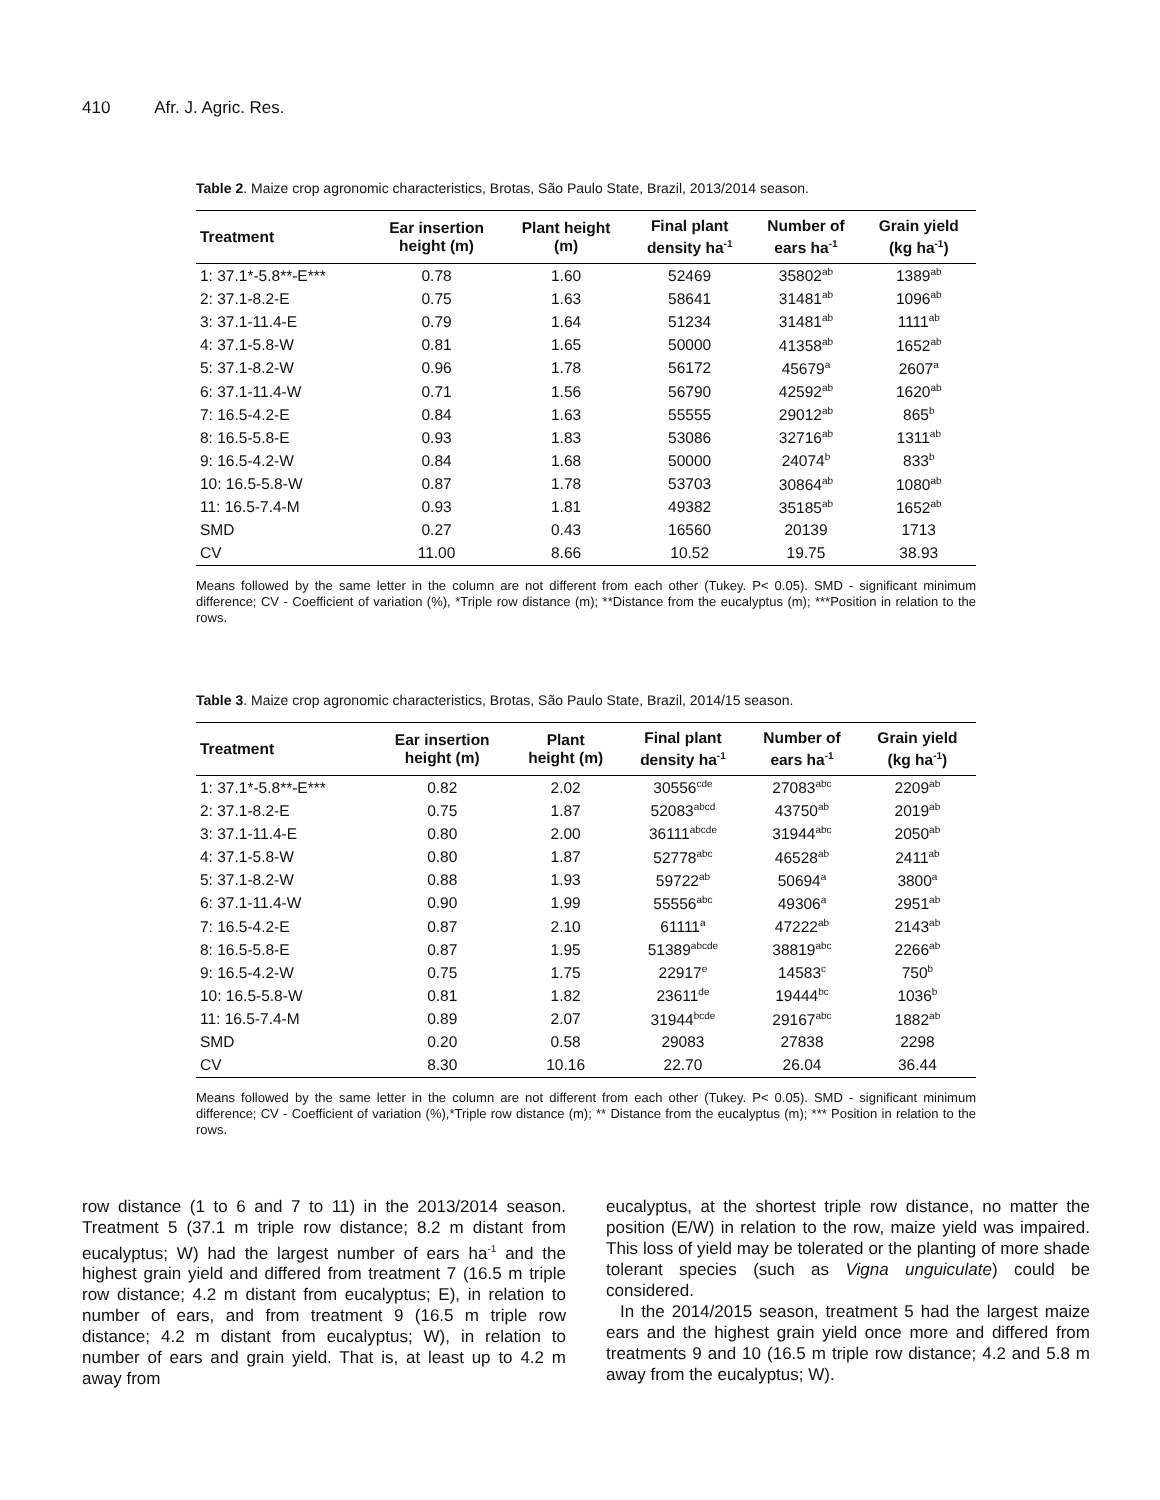410 Afr. J. Agric. Res.
Table 2. Maize crop agronomic characteristics, Brotas, São Paulo State, Brazil, 2013/2014 season.
| Treatment | Ear insertion height (m) | Plant height (m) | Final plant density ha<sup>-1</sup> | Number of ears ha<sup>-1</sup> | Grain yield (kg ha<sup>-1</sup>) |
| --- | --- | --- | --- | --- | --- |
| 1: 37.1*-5.8**-E*** | 0.78 | 1.60 | 52469 | 35802<sup>ab</sup> | 1389<sup>ab</sup> |
| 2: 37.1-8.2-E | 0.75 | 1.63 | 58641 | 31481<sup>ab</sup> | 1096<sup>ab</sup> |
| 3: 37.1-11.4-E | 0.79 | 1.64 | 51234 | 31481<sup>ab</sup> | 1111<sup>ab</sup> |
| 4: 37.1-5.8-W | 0.81 | 1.65 | 50000 | 41358<sup>ab</sup> | 1652<sup>ab</sup> |
| 5: 37.1-8.2-W | 0.96 | 1.78 | 56172 | 45679<sup>a</sup> | 2607<sup>a</sup> |
| 6: 37.1-11.4-W | 0.71 | 1.56 | 56790 | 42592<sup>ab</sup> | 1620<sup>ab</sup> |
| 7: 16.5-4.2-E | 0.84 | 1.63 | 55555 | 29012<sup>ab</sup> | 865<sup>b</sup> |
| 8: 16.5-5.8-E | 0.93 | 1.83 | 53086 | 32716<sup>ab</sup> | 1311<sup>ab</sup> |
| 9: 16.5-4.2-W | 0.84 | 1.68 | 50000 | 24074<sup>b</sup> | 833<sup>b</sup> |
| 10: 16.5-5.8-W | 0.87 | 1.78 | 53703 | 30864<sup>ab</sup> | 1080<sup>ab</sup> |
| 11: 16.5-7.4-M | 0.93 | 1.81 | 49382 | 35185<sup>ab</sup> | 1652<sup>ab</sup> |
| SMD | 0.27 | 0.43 | 16560 | 20139 | 1713 |
| CV | 11.00 | 8.66 | 10.52 | 19.75 | 38.93 |
Means followed by the same letter in the column are not different from each other (Tukey. P< 0.05). SMD - significant minimum difference; CV - Coefficient of variation (%), *Triple row distance (m); **Distance from the eucalyptus (m); ***Position in relation to the rows.
Table 3. Maize crop agronomic characteristics, Brotas, São Paulo State, Brazil, 2014/15 season.
| Treatment | Ear insertion height (m) | Plant height (m) | Final plant density ha<sup>-1</sup> | Number of ears ha<sup>-1</sup> | Grain yield (kg ha<sup>-1</sup>) |
| --- | --- | --- | --- | --- | --- |
| 1: 37.1*-5.8**-E*** | 0.82 | 2.02 | 30556<sup>cde</sup> | 27083<sup>abc</sup> | 2209<sup>ab</sup> |
| 2: 37.1-8.2-E | 0.75 | 1.87 | 52083<sup>abcd</sup> | 43750<sup>ab</sup> | 2019<sup>ab</sup> |
| 3: 37.1-11.4-E | 0.80 | 2.00 | 36111<sup>abcde</sup> | 31944<sup>abc</sup> | 2050<sup>ab</sup> |
| 4: 37.1-5.8-W | 0.80 | 1.87 | 52778<sup>abc</sup> | 46528<sup>ab</sup> | 2411<sup>ab</sup> |
| 5: 37.1-8.2-W | 0.88 | 1.93 | 59722<sup>ab</sup> | 50694<sup>a</sup> | 3800<sup>a</sup> |
| 6: 37.1-11.4-W | 0.90 | 1.99 | 55556<sup>abc</sup> | 49306<sup>a</sup> | 2951<sup>ab</sup> |
| 7: 16.5-4.2-E | 0.87 | 2.10 | 61111<sup>a</sup> | 47222<sup>ab</sup> | 2143<sup>ab</sup> |
| 8: 16.5-5.8-E | 0.87 | 1.95 | 51389<sup>abcde</sup> | 38819<sup>abc</sup> | 2266<sup>ab</sup> |
| 9: 16.5-4.2-W | 0.75 | 1.75 | 22917<sup>e</sup> | 14583<sup>c</sup> | 750<sup>b</sup> |
| 10: 16.5-5.8-W | 0.81 | 1.82 | 23611<sup>de</sup> | 19444<sup>bc</sup> | 1036<sup>b</sup> |
| 11: 16.5-7.4-M | 0.89 | 2.07 | 31944<sup>bcde</sup> | 29167<sup>abc</sup> | 1882<sup>ab</sup> |
| SMD | 0.20 | 0.58 | 29083 | 27838 | 2298 |
| CV | 8.30 | 10.16 | 22.70 | 26.04 | 36.44 |
Means followed by the same letter in the column are not different from each other (Tukey. P< 0.05). SMD - significant minimum difference; CV - Coefficient of variation (%),*Triple row distance (m); ** Distance from the eucalyptus (m); *** Position in relation to the rows.
row distance (1 to 6 and 7 to 11) in the 2013/2014 season. Treatment 5 (37.1 m triple row distance; 8.2 m distant from eucalyptus; W) had the largest number of ears ha<sup>-1</sup> and the highest grain yield and differed from treatment 7 (16.5 m triple row distance; 4.2 m distant from eucalyptus; E), in relation to number of ears, and from treatment 9 (16.5 m triple row distance; 4.2 m distant from eucalyptus; W), in relation to number of ears and grain yield. That is, at least up to 4.2 m away from
eucalyptus, at the shortest triple row distance, no matter the position (E/W) in relation to the row, maize yield was impaired. This loss of yield may be tolerated or the planting of more shade tolerant species (such as Vigna unguiculate) could be considered.
In the 2014/2015 season, treatment 5 had the largest maize ears and the highest grain yield once more and differed from treatments 9 and 10 (16.5 m triple row distance; 4.2 and 5.8 m away from the eucalyptus; W).